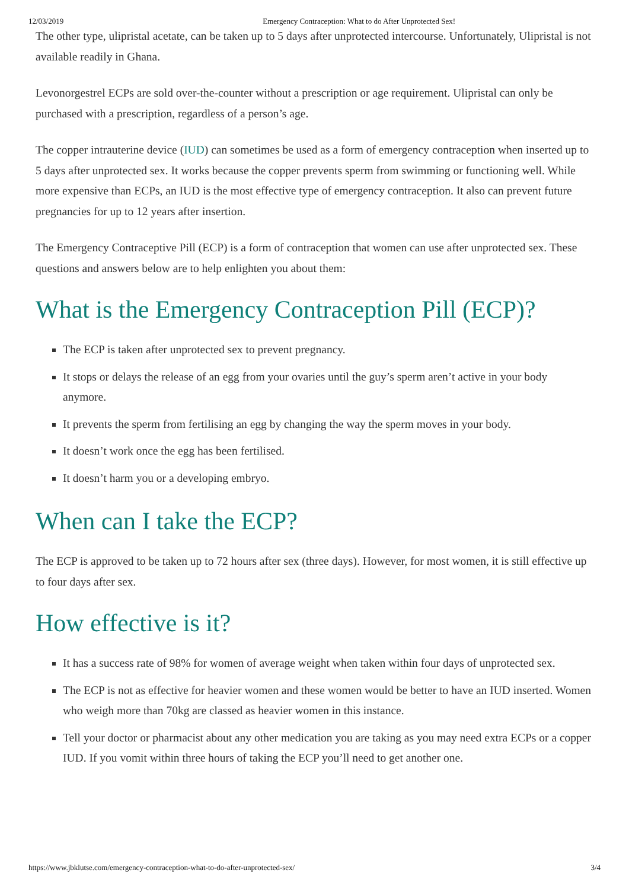12/03/2019 Emergency Contraception: What to do After Unprotected Sex!
The other type, ulipristal acetate, can be taken up to 5 days after unprotected intercourse. Unfortunately, Ulipristal is not available readily in Ghana.
Levonorgestrel ECPs are sold over-the-counter without a prescription or age requirement. Ulipristal can only be purchased with a prescription, regardless of a person’s age.
The copper intrauterine device (IUD) can sometimes be used as a form of emergency contraception when inserted up to 5 days after unprotected sex. It works because the copper prevents sperm from swimming or functioning well. While more expensive than ECPs, an IUD is the most effective type of emergency contraception. It also can prevent future pregnancies for up to 12 years after insertion.
The Emergency Contraceptive Pill (ECP) is a form of contraception that women can use after unprotected sex. These questions and answers below are to help enlighten you about them:
What is the Emergency Contraception Pill (ECP)?
The ECP is taken after unprotected sex to prevent pregnancy.
It stops or delays the release of an egg from your ovaries until the guy’s sperm aren’t active in your body anymore.
It prevents the sperm from fertilising an egg by changing the way the sperm moves in your body.
It doesn’t work once the egg has been fertilised.
It doesn’t harm you or a developing embryo.
When can I take the ECP?
The ECP is approved to be taken up to 72 hours after sex (three days). However, for most women, it is still effective up to four days after sex.
How effective is it?
It has a success rate of 98% for women of average weight when taken within four days of unprotected sex.
The ECP is not as effective for heavier women and these women would be better to have an IUD inserted. Women who weigh more than 70kg are classed as heavier women in this instance.
Tell your doctor or pharmacist about any other medication you are taking as you may need extra ECPs or a copper IUD. If you vomit within three hours of taking the ECP you’ll need to get another one.
https://www.jbklutse.com/emergency-contraception-what-to-do-after-unprotected-sex/ 3/4